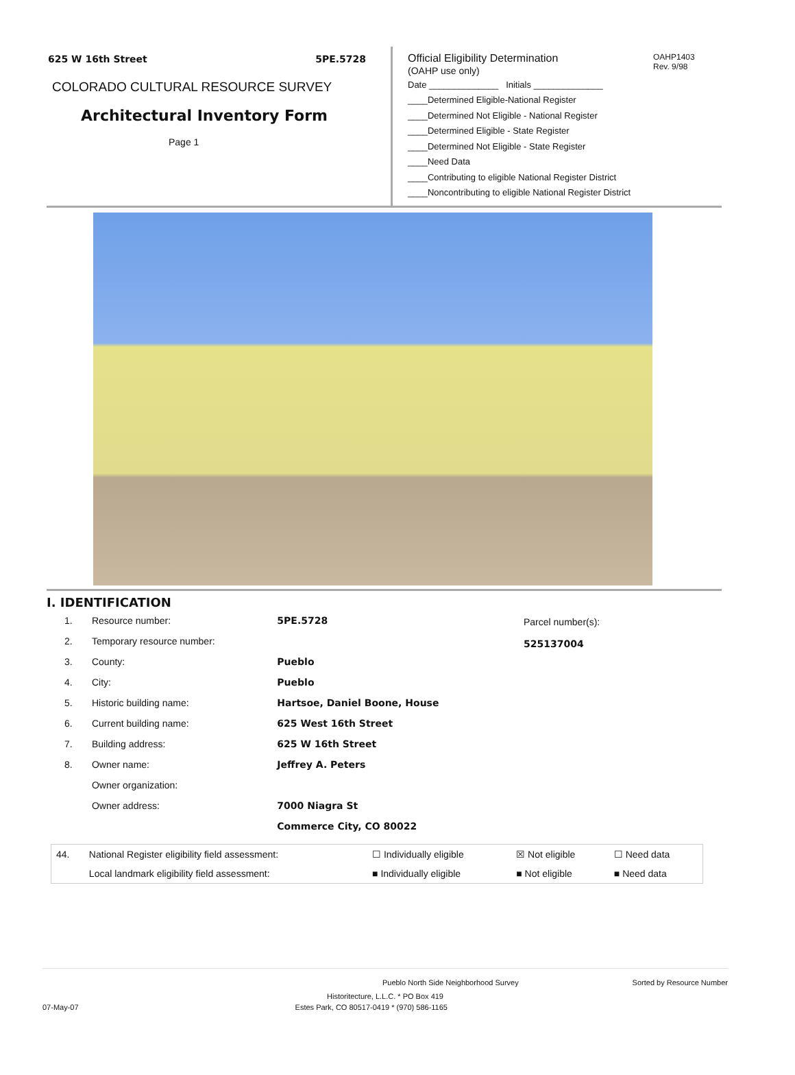625 W 16th Street 5PE.5728
COLORADO CULTURAL RESOURCE SURVEY
Architectural Inventory Form
Page 1
Official Eligibility Determination
(OAHP use only)
OAHP1403
Rev. 9/98
Date ______________ Initials ______________
____Determined Eligible-National Register
____Determined Not Eligible - National Register
____Determined Eligible - State Register
____Determined Not Eligible - State Register
____Need Data
____Contributing to eligible National Register District
____Noncontributing to eligible National Register District
I. IDENTIFICATION
| 1. | Resource number: | 5PE.5728 |
| 2. | Temporary resource number: | |
| 3. | County: | Pueblo |
| 4. | City: | Pueblo |
| 5. | Historic building name: | Hartsoe, Daniel Boone, House |
| 6. | Current building name: | 625 West 16th Street |
| 7. | Building address: | 625 W 16th Street |
| 8. | Owner name: | Jeffrey A. Peters |
| | Owner organization: | |
| | Owner address: | 7000 Niagra St |
| | | Commerce City, CO 80022 |
Parcel number(s):
525137004
| 44. | National Register eligibility field assessment: | ☐ Individually eligible | ☒ Not eligible | ☐ Need data |
| | Local landmark eligibility field assessment: | ■ Individually eligible | ■ Not eligible | ■ Need data |
Pueblo North Side Neighborhood Survey Sorted by Resource Number
Historitecture, L.L.C. * PO Box 419
07-May-07 Estes Park, CO 80517-0419 * (970) 586-1165